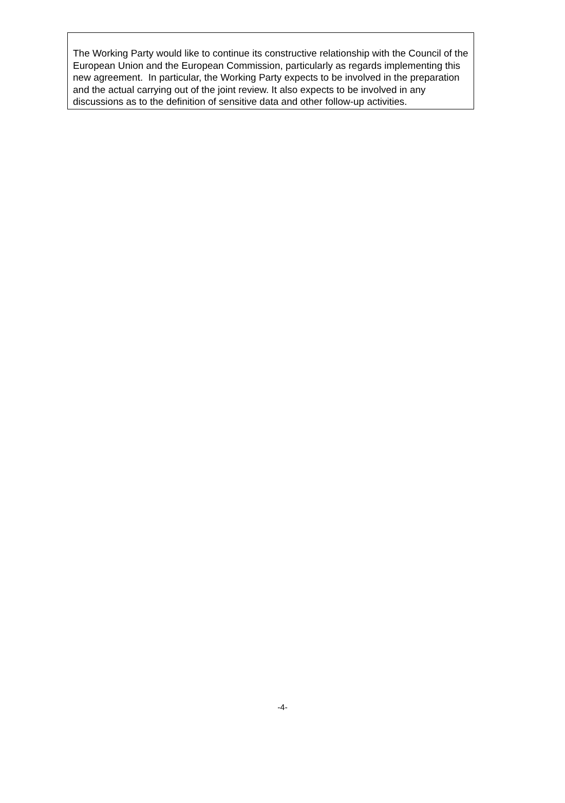The Working Party would like to continue its constructive relationship with the Council of the European Union and the European Commission, particularly as regards implementing this new agreement. In particular, the Working Party expects to be involved in the preparation and the actual carrying out of the joint review. It also expects to be involved in any discussions as to the definition of sensitive data and other follow-up activities.
-4-